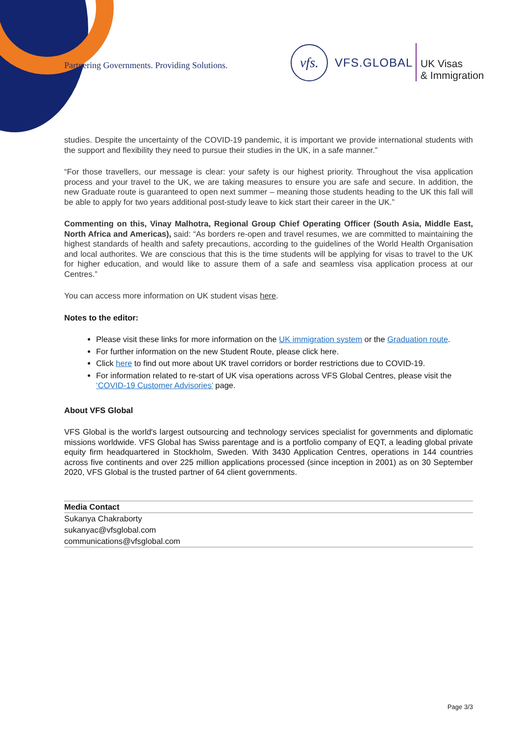Partnering Governments. Providing Solutions.
vfs.
VFS.GLOBAL
UK Visas
& Immigration
studies. Despite the uncertainty of the COVID-19 pandemic, it is important we provide international students with the support and flexibility they need to pursue their studies in the UK, in a safe manner.”
“For those travellers, our message is clear: your safety is our highest priority. Throughout the visa application process and your travel to the UK, we are taking measures to ensure you are safe and secure. In addition, the new Graduate route is guaranteed to open next summer – meaning those students heading to the UK this fall will be able to apply for two years additional post-study leave to kick start their career in the UK.”
Commenting on this, Vinay Malhotra, Regional Group Chief Operating Officer (South Asia, Middle East, North Africa and Americas), said: “As borders re-open and travel resumes, we are committed to maintaining the highest standards of health and safety precautions, according to the guidelines of the World Health Organisation and local authorites. We are conscious that this is the time students will be applying for visas to travel to the UK for higher education, and would like to assure them of a safe and seamless visa application process at our Centres.”
You can access more information on UK student visas here.
Notes to the editor:
Please visit these links for more information on the UK immigration system or the Graduation route.
For further information on the new Student Route, please click here.
Click here to find out more about UK travel corridors or border restrictions due to COVID-19.
For information related to re-start of UK visa operations across VFS Global Centres, please visit the ‘COVID-19 Customer Advisories’ page.
About VFS Global
VFS Global is the world's largest outsourcing and technology services specialist for governments and diplomatic missions worldwide. VFS Global has Swiss parentage and is a portfolio company of EQT, a leading global private equity firm headquartered in Stockholm, Sweden. With 3430 Application Centres, operations in 144 countries across five continents and over 225 million applications processed (since inception in 2001) as on 30 September 2020, VFS Global is the trusted partner of 64 client governments.
Media Contact
Sukanya Chakraborty
sukanyac@vfsglobal.com
communications@vfsglobal.com
Page 3/3